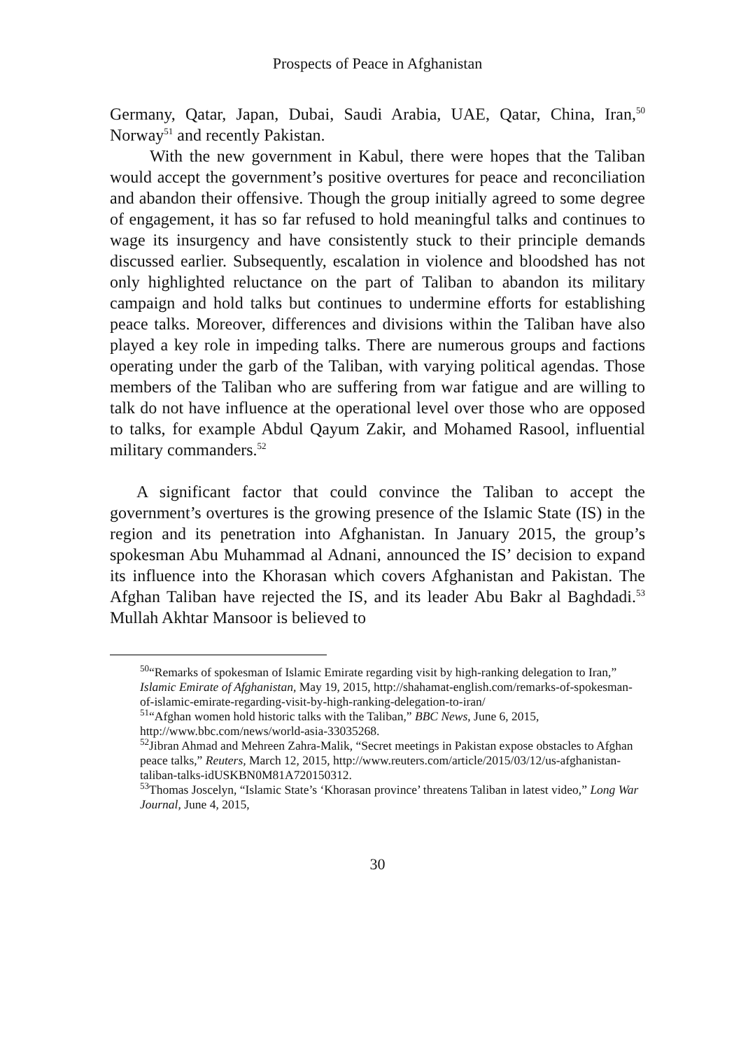Prospects of Peace in Afghanistan
Germany, Qatar, Japan, Dubai, Saudi Arabia, UAE, Qatar, China, Iran,<sup>50</sup> Norway<sup>51</sup> and recently Pakistan.
With the new government in Kabul, there were hopes that the Taliban would accept the government’s positive overtures for peace and reconciliation and abandon their offensive. Though the group initially agreed to some degree of engagement, it has so far refused to hold meaningful talks and continues to wage its insurgency and have consistently stuck to their principle demands discussed earlier. Subsequently, escalation in violence and bloodshed has not only highlighted reluctance on the part of Taliban to abandon its military campaign and hold talks but continues to undermine efforts for establishing peace talks. Moreover, differences and divisions within the Taliban have also played a key role in impeding talks. There are numerous groups and factions operating under the garb of the Taliban, with varying political agendas. Those members of the Taliban who are suffering from war fatigue and are willing to talk do not have influence at the operational level over those who are opposed to talks, for example Abdul Qayum Zakir, and Mohamed Rasool, influential military commanders.<sup>52</sup>
A significant factor that could convince the Taliban to accept the government’s overtures is the growing presence of the Islamic State (IS) in the region and its penetration into Afghanistan. In January 2015, the group’s spokesman Abu Muhammad al Adnani, announced the IS’ decision to expand its influence into the Khorasan which covers Afghanistan and Pakistan. The Afghan Taliban have rejected the IS, and its leader Abu Bakr al Baghdadi.<sup>53</sup> Mullah Akhtar Mansoor is believed to
<sup>50</sup> “Remarks of spokesman of Islamic Emirate regarding visit by high-ranking delegation to Iran,” Islamic Emirate of Afghanistan, May 19, 2015, http://shahamat-english.com/remarks-of-spokesman-of-islamic-emirate-regarding-visit-by-high-ranking-delegation-to-iran/
<sup>51</sup> “Afghan women hold historic talks with the Taliban,” BBC News, June 6, 2015, http://www.bbc.com/news/world-asia-33035268.
<sup>52</sup> Jibran Ahmad and Mehreen Zahra-Malik, “Secret meetings in Pakistan expose obstacles to Afghan peace talks,” Reuters, March 12, 2015, http://www.reuters.com/article/2015/03/12/us-afghanistan-taliban-talks-idUSKBN0M81A720150312.
<sup>53</sup> Thomas Joscelyn, “Islamic State’s ‘Khorasan province’ threatens Taliban in latest video,” Long War Journal, June 4, 2015,
30